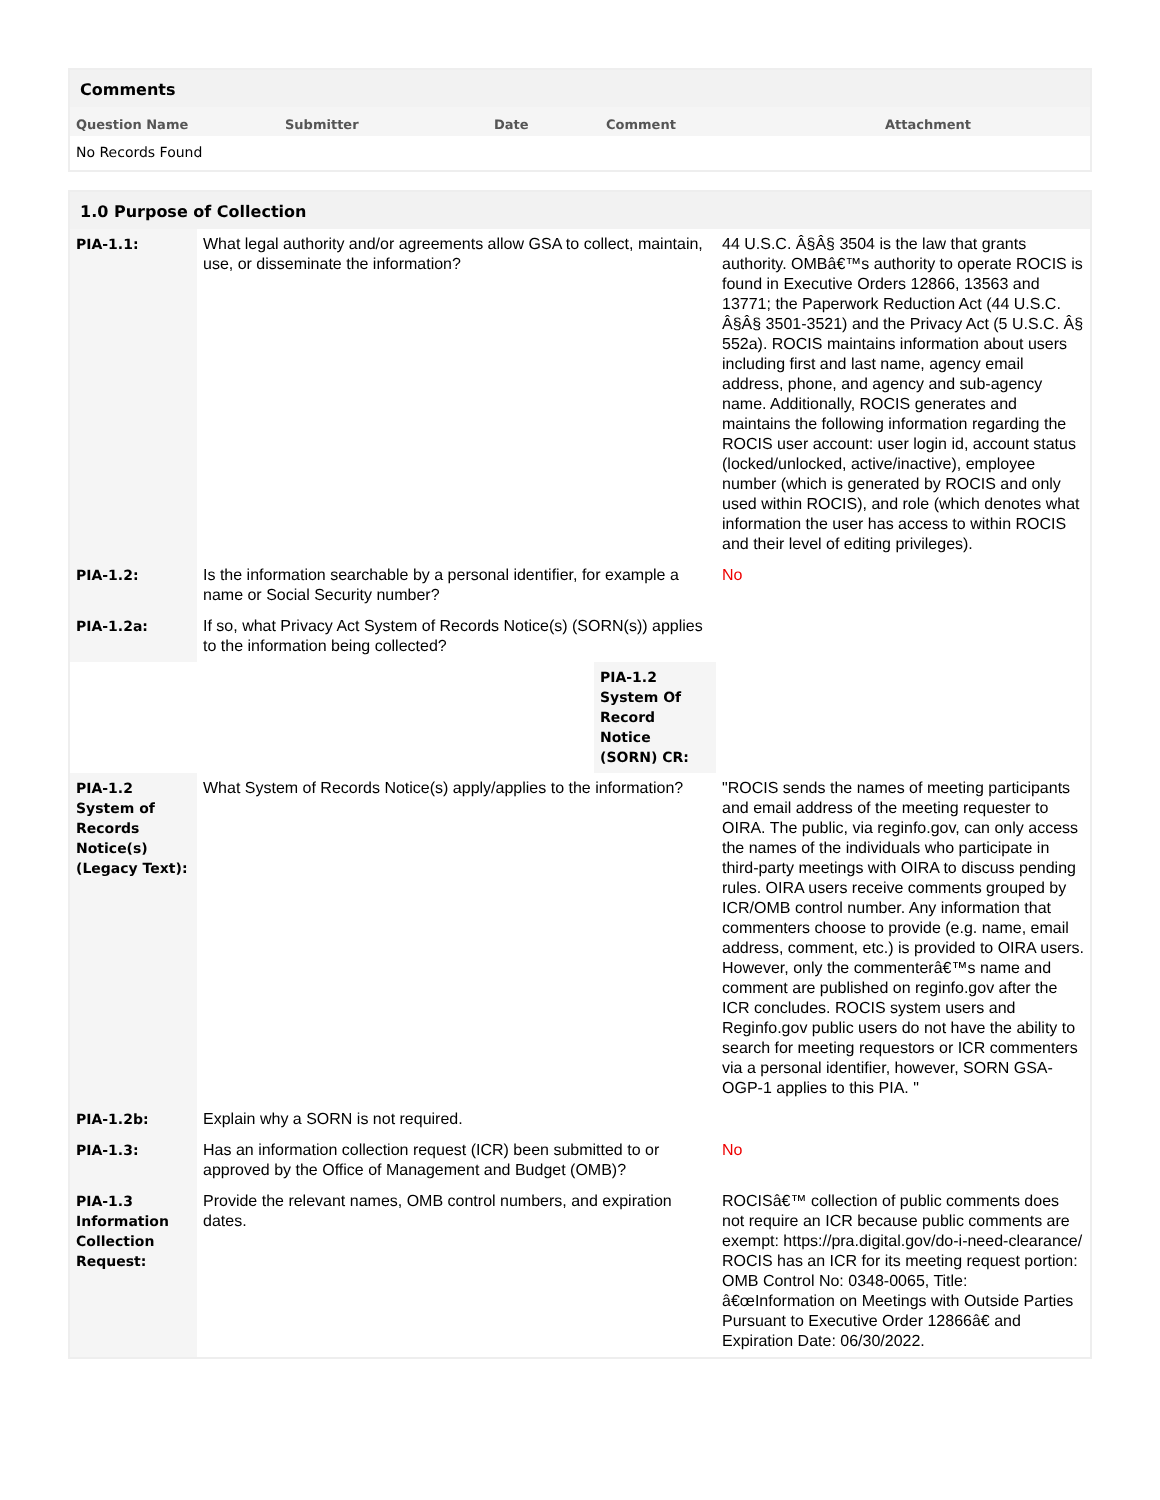Comments
| Question Name | Submitter | Date | Comment | Attachment |
| --- | --- | --- | --- | --- |
| No Records Found | | | | |
1.0 Purpose of Collection
| PIA-1.1: | What legal authority and/or agreements allow GSA to collect, maintain, use, or disseminate the information? | | 44 U.S.C. Â§Â§ 3504 is the law that grants authority. OMBâ€™s authority to operate ROCIS is found in Executive Orders 12866, 13563 and 13771; the Paperwork Reduction Act (44 U.S.C. Â§Â§ 3501-3521) and the Privacy Act (5 U.S.C. Â§ 552a). ROCIS maintains information about users including first and last name, agency email address, phone, and agency and sub-agency name. Additionally, ROCIS generates and maintains the following information regarding the ROCIS user account: user login id, account status (locked/unlocked, active/inactive), employee number (which is generated by ROCIS and only used within ROCIS), and role (which denotes what information the user has access to within ROCIS and their level of editing privileges). |
| PIA-1.2: | Is the information searchable by a personal identifier, for example a name or Social Security number? | | No |
| PIA-1.2a: | If so, what Privacy Act System of Records Notice(s) (SORN(s)) applies to the information being collected? | | |
| | | PIA-1.2 System Of Record Notice (SORN) CR: | |
| PIA-1.2 System of Records Notice(s) (Legacy Text): | What System of Records Notice(s) apply/applies to the information? | | "ROCIS sends the names of meeting participants and email address of the meeting requester to OIRA. The public, via reginfo.gov, can only access the names of the individuals who participate in third-party meetings with OIRA to discuss pending rules. OIRA users receive comments grouped by ICR/OMB control number. Any information that commenters choose to provide (e.g. name, email address, comment, etc.) is provided to OIRA users. However, only the commenterâ€™s name and comment are published on reginfo.gov after the ICR concludes. ROCIS system users and Reginfo.gov public users do not have the ability to search for meeting requestors or ICR commenters via a personal identifier, however, SORN GSA-OGP-1 applies to this PIA. " |
| PIA-1.2b: | Explain why a SORN is not required. | | |
| PIA-1.3: | Has an information collection request (ICR) been submitted to or approved by the Office of Management and Budget (OMB)? | | No |
| PIA-1.3 Information Collection Request: | Provide the relevant names, OMB control numbers, and expiration dates. | | ROCISâ€™ collection of public comments does not require an ICR because public comments are exempt: https://pra.digital.gov/do-i-need-clearance/ ROCIS has an ICR for its meeting request portion: OMB Control No: 0348-0065, Title: â€œInformation on Meetings with Outside Parties Pursuant to Executive Order 12866â€ and Expiration Date: 06/30/2022. |